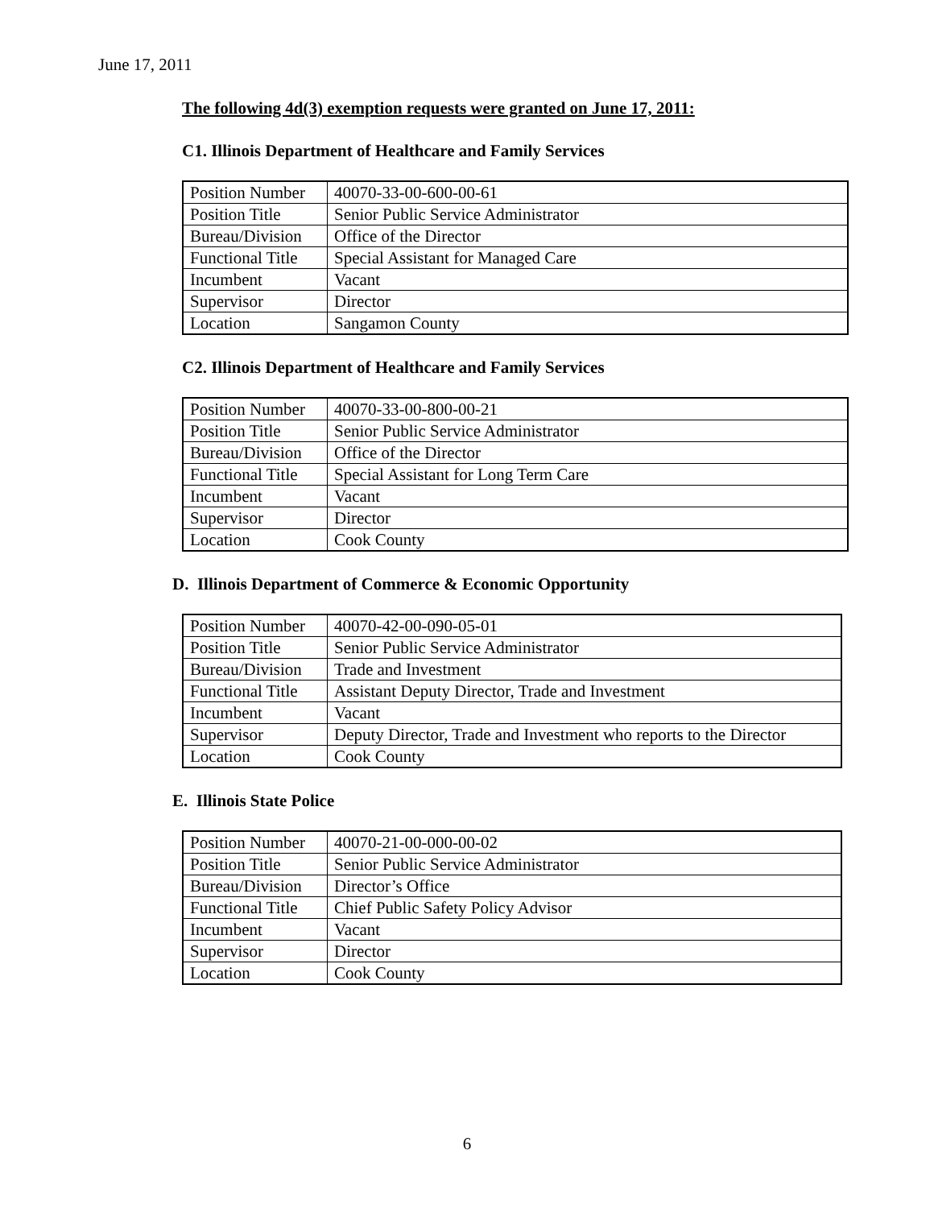June 17, 2011
The following 4d(3) exemption requests were granted on June 17, 2011:
C1. Illinois Department of Healthcare and Family Services
| Position Number | 40070-33-00-600-00-61 |
| Position Title | Senior Public Service Administrator |
| Bureau/Division | Office of the Director |
| Functional Title | Special Assistant for Managed Care |
| Incumbent | Vacant |
| Supervisor | Director |
| Location | Sangamon County |
C2. Illinois Department of Healthcare and Family Services
| Position Number | 40070-33-00-800-00-21 |
| Position Title | Senior Public Service Administrator |
| Bureau/Division | Office of the Director |
| Functional Title | Special Assistant for Long Term Care |
| Incumbent | Vacant |
| Supervisor | Director |
| Location | Cook County |
D. Illinois Department of Commerce & Economic Opportunity
| Position Number | 40070-42-00-090-05-01 |
| Position Title | Senior Public Service Administrator |
| Bureau/Division | Trade and Investment |
| Functional Title | Assistant Deputy Director, Trade and Investment |
| Incumbent | Vacant |
| Supervisor | Deputy Director, Trade and Investment who reports to the Director |
| Location | Cook County |
E. Illinois State Police
| Position Number | 40070-21-00-000-00-02 |
| Position Title | Senior Public Service Administrator |
| Bureau/Division | Director’s Office |
| Functional Title | Chief Public Safety Policy Advisor |
| Incumbent | Vacant |
| Supervisor | Director |
| Location | Cook County |
6